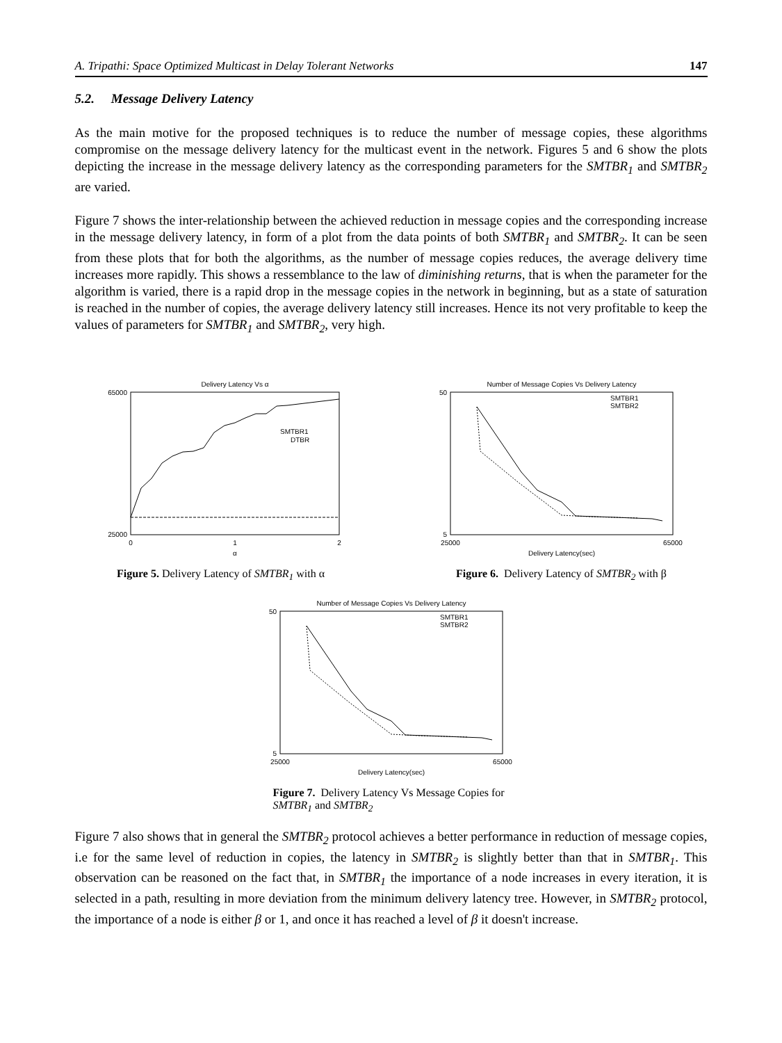A. Tripathi: Space Optimized Multicast in Delay Tolerant Networks 147
5.2. Message Delivery Latency
As the main motive for the proposed techniques is to reduce the number of message copies, these algorithms compromise on the message delivery latency for the multicast event in the network. Figures 5 and 6 show the plots depicting the increase in the message delivery latency as the corresponding parameters for the SMTBR<sub>1</sub> and SMTBR<sub>2</sub> are varied.
Figure 7 shows the inter-relationship between the achieved reduction in message copies and the corresponding increase in the message delivery latency, in form of a plot from the data points of both SMTBR<sub>1</sub> and SMTBR<sub>2</sub>. It can be seen from these plots that for both the algorithms, as the number of message copies reduces, the average delivery time increases more rapidly. This shows a ressemblance to the law of diminishing returns, that is when the parameter for the algorithm is varied, there is a rapid drop in the message copies in the network in beginning, but as a state of saturation is reached in the number of copies, the average delivery latency still increases. Hence its not very profitable to keep the values of parameters for SMTBR<sub>1</sub> and SMTBR<sub>2</sub>, very high.
Delivery Latency Vs α
65000
25000
0
1
2
α
SMTBR1
DTBR
Figure 5. Delivery Latency of SMTBR<sub>1</sub> with α
Number of Message Copies Vs Delivery Latency
50
5
25000
65000
Delivery Latency(sec)
SMTBR1
SMTBR2
Figure 6. Delivery Latency of SMTBR<sub>2</sub> with β
Number of Message Copies Vs Delivery Latency
50
5
25000
65000
Delivery Latency(sec)
SMTBR1
SMTBR2
Figure 7. Delivery Latency Vs Message Copies for SMTBR<sub>1</sub> and SMTBR<sub>2</sub>
Figure 7 also shows that in general the SMTBR<sub>2</sub> protocol achieves a better performance in reduction of message copies, i.e for the same level of reduction in copies, the latency in SMTBR<sub>2</sub> is slightly better than that in SMTBR<sub>1</sub>. This observation can be reasoned on the fact that, in SMTBR<sub>1</sub> the importance of a node increases in every iteration, it is selected in a path, resulting in more deviation from the minimum delivery latency tree. However, in SMTBR<sub>2</sub> protocol, the importance of a node is either β or 1, and once it has reached a level of β it doesn't increase.